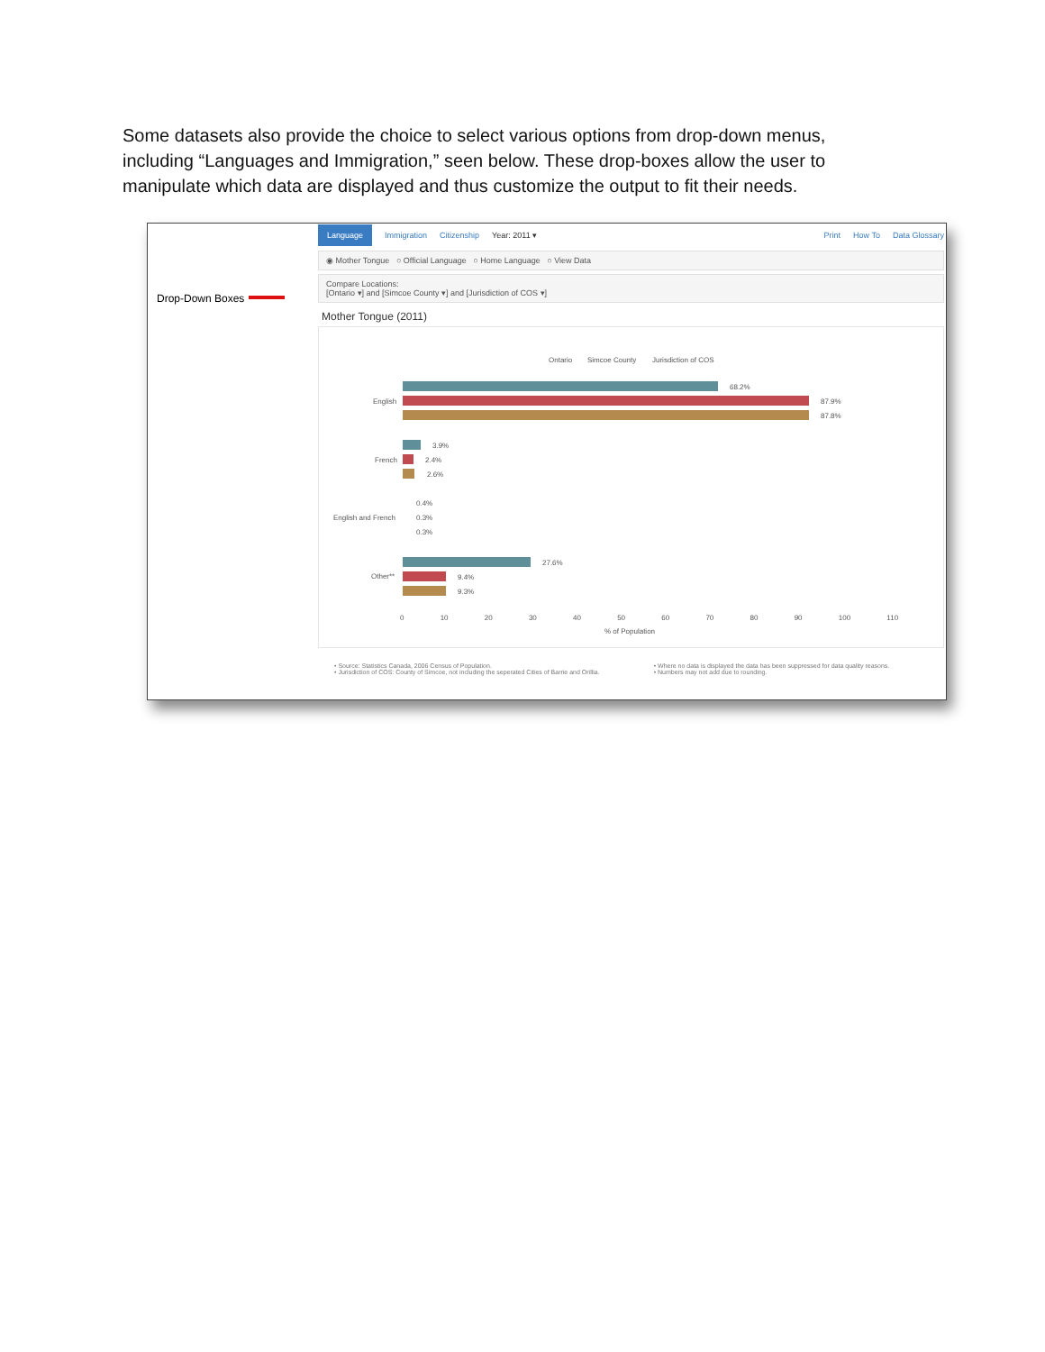Some datasets also provide the choice to select various options from drop-down menus, including “Languages and Immigration,” seen below. These drop-boxes allow the user to manipulate which data are displayed and thus customize the output to fit their needs.
Drop-Down Boxes
Language Immigration Citizenship Year: 2011 ▾ Print How To Data Glossary
◉ Mother Tongue ○ Official Language ○ Home Language ○ View Data
Compare Locations:
[Ontario ▾] and [Simcoe County ▾] and [Jurisdiction of COS ▾]
Mother Tongue (2011)
Ontario Simcoe County Jurisdiction of COS
English
68.2%
87.9%
87.8%
French
3.9%
2.4%
2.6%
English and French
0.4%
0.3%
0.3%
Other**
27.6%
9.4%
9.3%
0 10 20 30 40 50 60 70 80 90 100 110
% of Population
• Source: Statistics Canada, 2006 Census of Population.
• Jurisdiction of COS: County of Simcoe, not including the seperated Cities of Barrie and Orillia.
• Where no data is displayed the data has been suppressed for data quality reasons.
• Numbers may not add due to rounding.